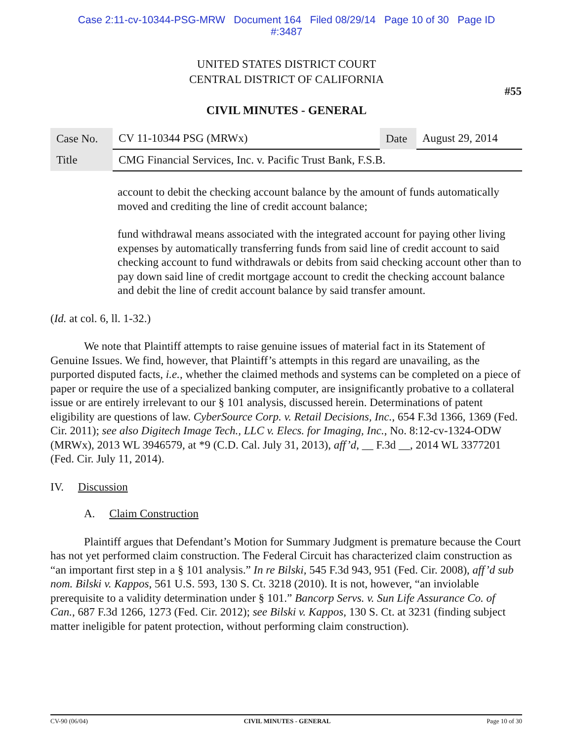Case 2:11-cv-10344-PSG-MRW Document 164 Filed 08/29/14 Page 10 of 30 Page ID
#:3487
UNITED STATES DISTRICT COURT
CENTRAL DISTRICT OF CALIFORNIA
#55
CIVIL MINUTES - GENERAL
| Case No. | CV 11-10344 PSG (MRWx) | Date | August 29, 2014 |
| Title | CMG Financial Services, Inc. v. Pacific Trust Bank, F.S.B. | | |
account to debit the checking account balance by the amount of funds automatically moved and crediting the line of credit account balance;
fund withdrawal means associated with the integrated account for paying other living expenses by automatically transferring funds from said line of credit account to said checking account to fund withdrawals or debits from said checking account other than to pay down said line of credit mortgage account to credit the checking account balance and debit the line of credit account balance by said transfer amount.
(Id. at col. 6, ll. 1-32.)
We note that Plaintiff attempts to raise genuine issues of material fact in its Statement of Genuine Issues. We find, however, that Plaintiff’s attempts in this regard are unavailing, as the purported disputed facts, i.e., whether the claimed methods and systems can be completed on a piece of paper or require the use of a specialized banking computer, are insignificantly probative to a collateral issue or are entirely irrelevant to our § 101 analysis, discussed herein. Determinations of patent eligibility are questions of law. CyberSource Corp. v. Retail Decisions, Inc., 654 F.3d 1366, 1369 (Fed. Cir. 2011); see also Digitech Image Tech., LLC v. Elecs. for Imaging, Inc., No. 8:12-cv-1324-ODW (MRWx), 2013 WL 3946579, at *9 (C.D. Cal. July 31, 2013), aff’d, __ F.3d __, 2014 WL 3377201 (Fed. Cir. July 11, 2014).
IV. Discussion
A. Claim Construction
Plaintiff argues that Defendant’s Motion for Summary Judgment is premature because the Court has not yet performed claim construction. The Federal Circuit has characterized claim construction as “an important first step in a § 101 analysis.” In re Bilski, 545 F.3d 943, 951 (Fed. Cir. 2008), aff’d sub nom. Bilski v. Kappos, 561 U.S. 593, 130 S. Ct. 3218 (2010). It is not, however, “an inviolable prerequisite to a validity determination under § 101.” Bancorp Servs. v. Sun Life Assurance Co. of Can., 687 F.3d 1266, 1273 (Fed. Cir. 2012); see Bilski v. Kappos, 130 S. Ct. at 3231 (finding subject matter ineligible for patent protection, without performing claim construction).
CV-90 (06/04) CIVIL MINUTES - GENERAL Page 10 of 30